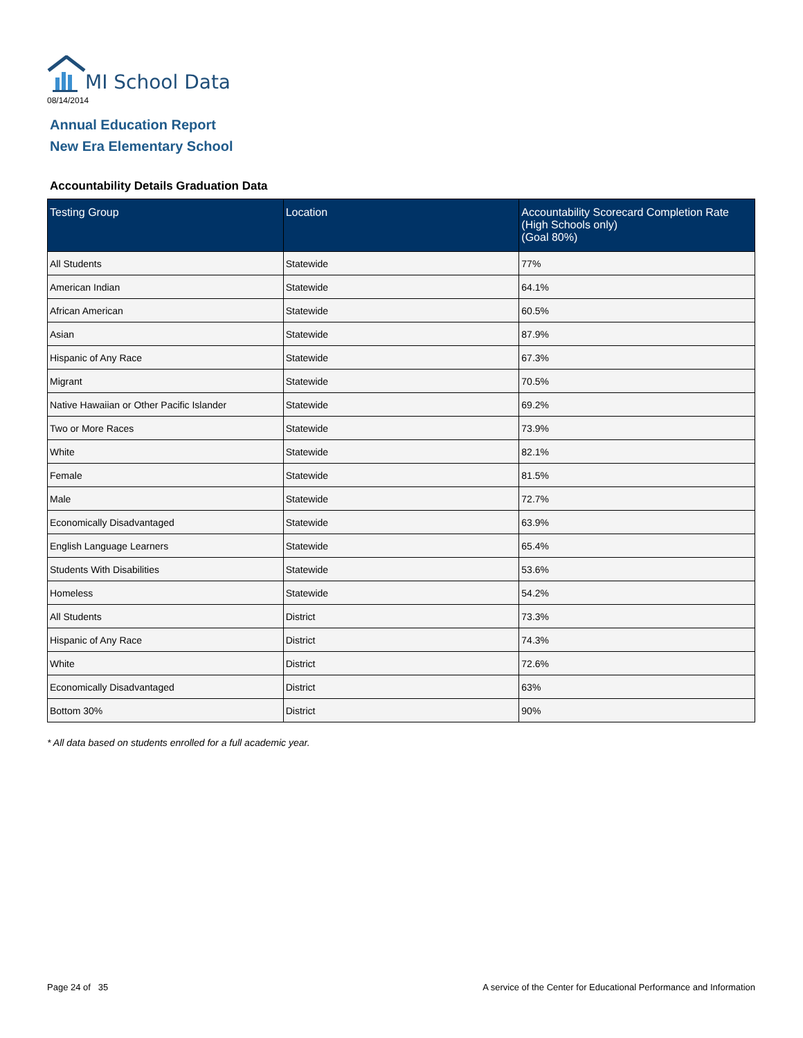MI School Data
08/14/2014
Annual Education Report
New Era Elementary School
Accountability Details Graduation Data
| Testing Group | Location | Accountability Scorecard Completion Rate (High Schools only) (Goal 80%) |
| --- | --- | --- |
| All Students | Statewide | 77% |
| American Indian | Statewide | 64.1% |
| African American | Statewide | 60.5% |
| Asian | Statewide | 87.9% |
| Hispanic of Any Race | Statewide | 67.3% |
| Migrant | Statewide | 70.5% |
| Native Hawaiian or Other Pacific Islander | Statewide | 69.2% |
| Two or More Races | Statewide | 73.9% |
| White | Statewide | 82.1% |
| Female | Statewide | 81.5% |
| Male | Statewide | 72.7% |
| Economically Disadvantaged | Statewide | 63.9% |
| English Language Learners | Statewide | 65.4% |
| Students With Disabilities | Statewide | 53.6% |
| Homeless | Statewide | 54.2% |
| All Students | District | 73.3% |
| Hispanic of Any Race | District | 74.3% |
| White | District | 72.6% |
| Economically Disadvantaged | District | 63% |
| Bottom 30% | District | 90% |
* All data based on students enrolled for a full academic year.
Page 24 of 35
A service of the Center for Educational Performance and Information